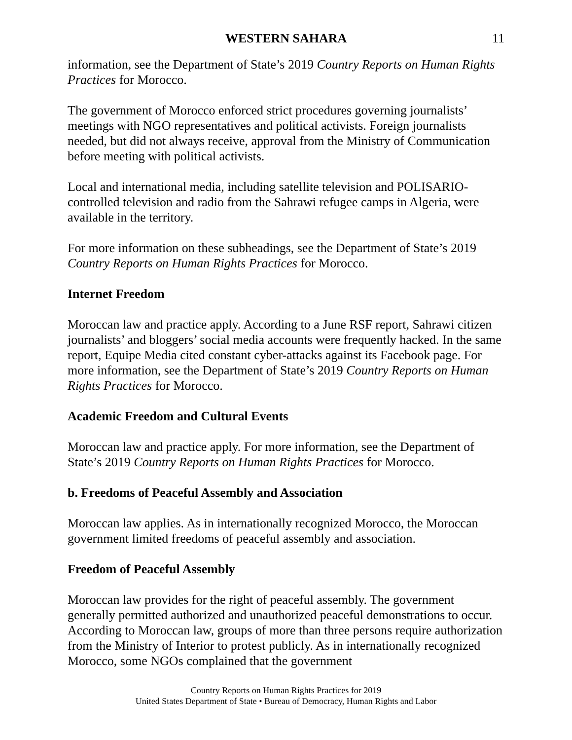WESTERN SAHARA 11
information, see the Department of State’s 2019 Country Reports on Human Rights Practices for Morocco.
The government of Morocco enforced strict procedures governing journalists’ meetings with NGO representatives and political activists. Foreign journalists needed, but did not always receive, approval from the Ministry of Communication before meeting with political activists.
Local and international media, including satellite television and POLISARIO-controlled television and radio from the Sahrawi refugee camps in Algeria, were available in the territory.
For more information on these subheadings, see the Department of State’s 2019 Country Reports on Human Rights Practices for Morocco.
Internet Freedom
Moroccan law and practice apply. According to a June RSF report, Sahrawi citizen journalists’ and bloggers’ social media accounts were frequently hacked. In the same report, Equipe Media cited constant cyber-attacks against its Facebook page. For more information, see the Department of State’s 2019 Country Reports on Human Rights Practices for Morocco.
Academic Freedom and Cultural Events
Moroccan law and practice apply. For more information, see the Department of State’s 2019 Country Reports on Human Rights Practices for Morocco.
b. Freedoms of Peaceful Assembly and Association
Moroccan law applies. As in internationally recognized Morocco, the Moroccan government limited freedoms of peaceful assembly and association.
Freedom of Peaceful Assembly
Moroccan law provides for the right of peaceful assembly. The government generally permitted authorized and unauthorized peaceful demonstrations to occur. According to Moroccan law, groups of more than three persons require authorization from the Ministry of Interior to protest publicly. As in internationally recognized Morocco, some NGOs complained that the government
Country Reports on Human Rights Practices for 2019
United States Department of State • Bureau of Democracy, Human Rights and Labor